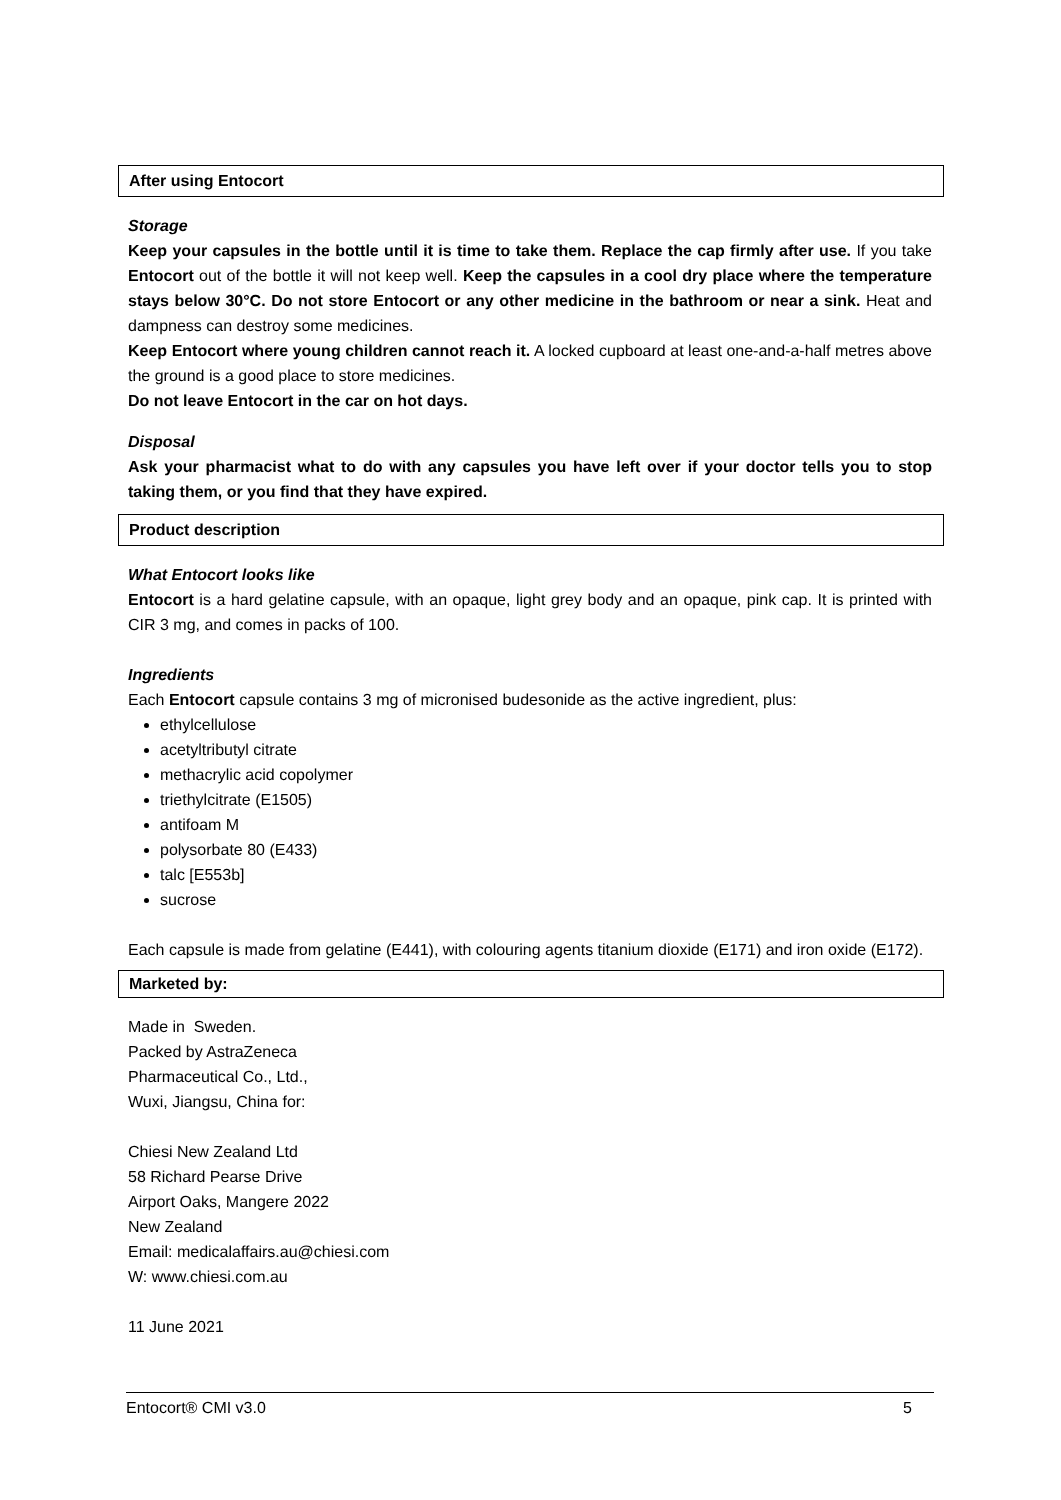After using Entocort
Storage
Keep your capsules in the bottle until it is time to take them. Replace the cap firmly after use. If you take Entocort out of the bottle it will not keep well. Keep the capsules in a cool dry place where the temperature stays below 30°C. Do not store Entocort or any other medicine in the bathroom or near a sink. Heat and dampness can destroy some medicines.
Keep Entocort where young children cannot reach it. A locked cupboard at least one-and-a-half metres above the ground is a good place to store medicines.
Do not leave Entocort in the car on hot days.
Disposal
Ask your pharmacist what to do with any capsules you have left over if your doctor tells you to stop taking them, or you find that they have expired.
Product description
What Entocort looks like
Entocort is a hard gelatine capsule, with an opaque, light grey body and an opaque, pink cap. It is printed with CIR 3 mg, and comes in packs of 100.
Ingredients
Each Entocort capsule contains 3 mg of micronised budesonide as the active ingredient, plus:
ethylcellulose
acetyltributyl citrate
methacrylic acid copolymer
triethylcitrate (E1505)
antifoam M
polysorbate 80 (E433)
talc [E553b]
sucrose
Each capsule is made from gelatine (E441), with colouring agents titanium dioxide (E171) and iron oxide (E172).
Marketed by:
Made in Sweden.
Packed by AstraZeneca
Pharmaceutical Co., Ltd.,
Wuxi, Jiangsu, China for:
Chiesi New Zealand Ltd
58 Richard Pearse Drive
Airport Oaks, Mangere 2022
New Zealand
Email: medicalaffairs.au@chiesi.com
W: www.chiesi.com.au
11 June 2021
Entocort® CMI v3.0 5